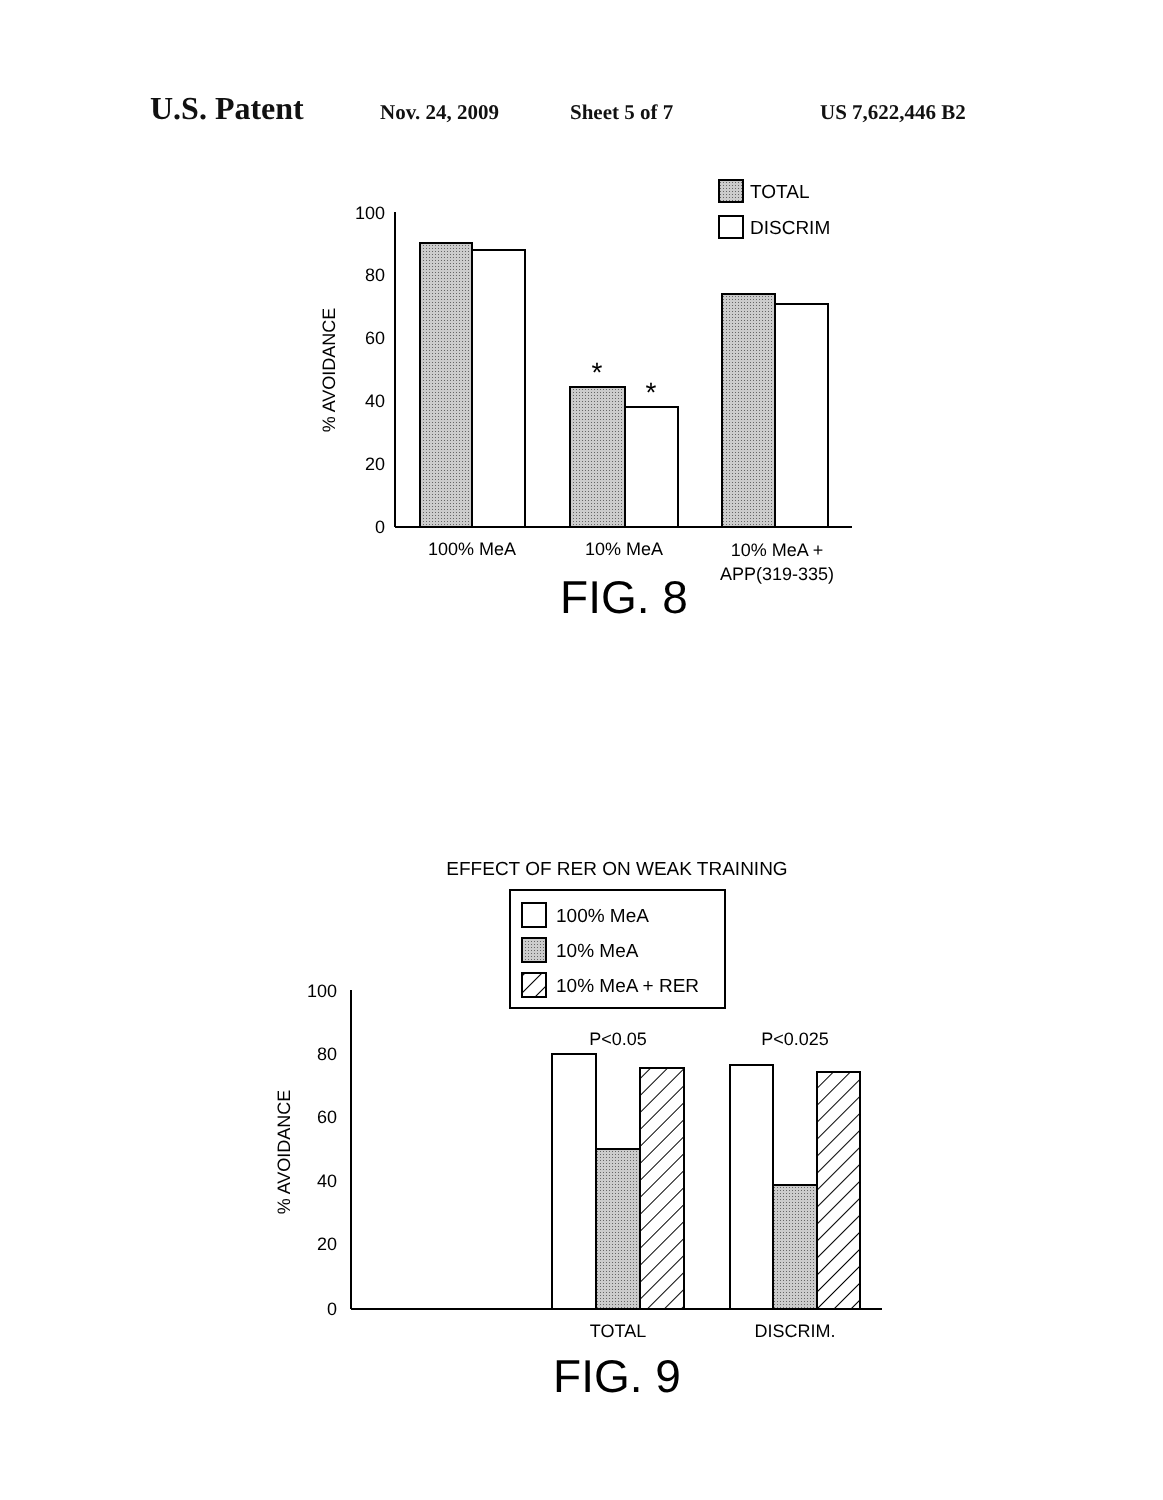U.S. Patent Nov. 24, 2009 Sheet 5 of 7 US 7,622,446 B2
100
80
60
40
20
0
% AVOIDANCE
TOTAL
DISCRIM
*
*
100% MeA
10% MeA
10% MeA +
APP(319-335)
FIG. 8
EFFECT OF RER ON WEAK TRAINING
100% MeA
10% MeA
10% MeA + RER
100
80
60
40
20
0
% AVOIDANCE
P<0.05
P<0.025
TOTAL
DISCRIM.
FIG. 9